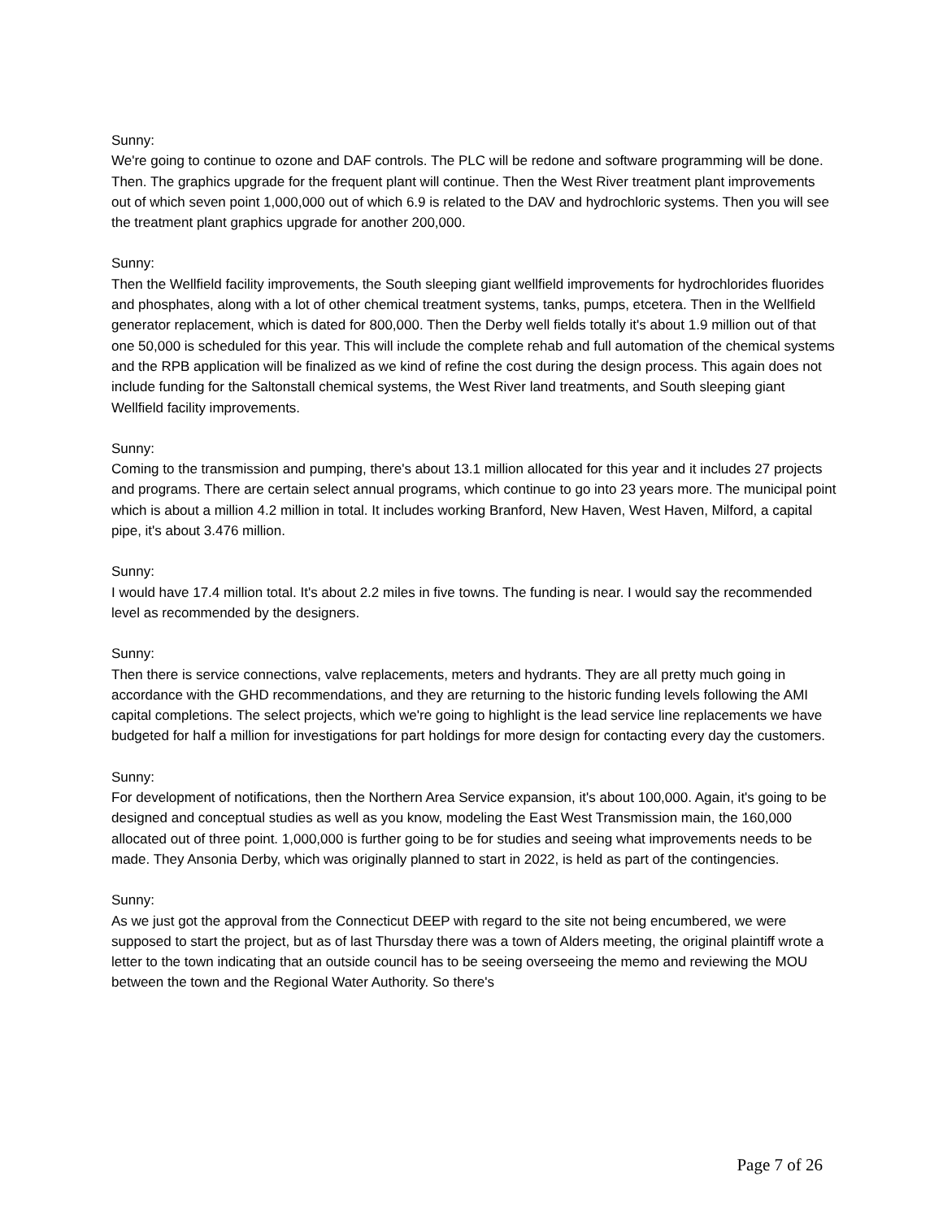Sunny:
We're going to continue to ozone and DAF controls. The PLC will be redone and software programming will be done. Then. The graphics upgrade for the frequent plant will continue. Then the West River treatment plant improvements out of which seven point 1,000,000 out of which 6.9 is related to the DAV and hydrochloric systems. Then you will see the treatment plant graphics upgrade for another 200,000.
Sunny:
Then the Wellfield facility improvements, the South sleeping giant wellfield improvements for hydrochlorides fluorides and phosphates, along with a lot of other chemical treatment systems, tanks, pumps, etcetera. Then in the Wellfield generator replacement, which is dated for 800,000. Then the Derby well fields totally it's about 1.9 million out of that one 50,000 is scheduled for this year. This will include the complete rehab and full automation of the chemical systems and the RPB application will be finalized as we kind of refine the cost during the design process. This again does not include funding for the Saltonstall chemical systems, the West River land treatments, and South sleeping giant Wellfield facility improvements.
Sunny:
Coming to the transmission and pumping, there's about 13.1 million allocated for this year and it includes 27 projects and programs. There are certain select annual programs, which continue to go into 23 years more. The municipal point which is about a million 4.2 million in total. It includes working Branford, New Haven, West Haven, Milford, a capital pipe, it's about 3.476 million.
Sunny:
I would have 17.4 million total. It's about 2.2 miles in five towns. The funding is near. I would say the recommended level as recommended by the designers.
Sunny:
Then there is service connections, valve replacements, meters and hydrants. They are all pretty much going in accordance with the GHD recommendations, and they are returning to the historic funding levels following the AMI capital completions. The select projects, which we're going to highlight is the lead service line replacements we have budgeted for half a million for investigations for part holdings for more design for contacting every day the customers.
Sunny:
For development of notifications, then the Northern Area Service expansion, it's about 100,000. Again, it's going to be designed and conceptual studies as well as you know, modeling the East West Transmission main, the 160,000 allocated out of three point. 1,000,000 is further going to be for studies and seeing what improvements needs to be made. They Ansonia Derby, which was originally planned to start in 2022, is held as part of the contingencies.
Sunny:
As we just got the approval from the Connecticut DEEP with regard to the site not being encumbered, we were supposed to start the project, but as of last Thursday there was a town of Alders meeting, the original plaintiff wrote a letter to the town indicating that an outside council has to be seeing overseeing the memo and reviewing the MOU between the town and the Regional Water Authority. So there's
Page 7 of 26